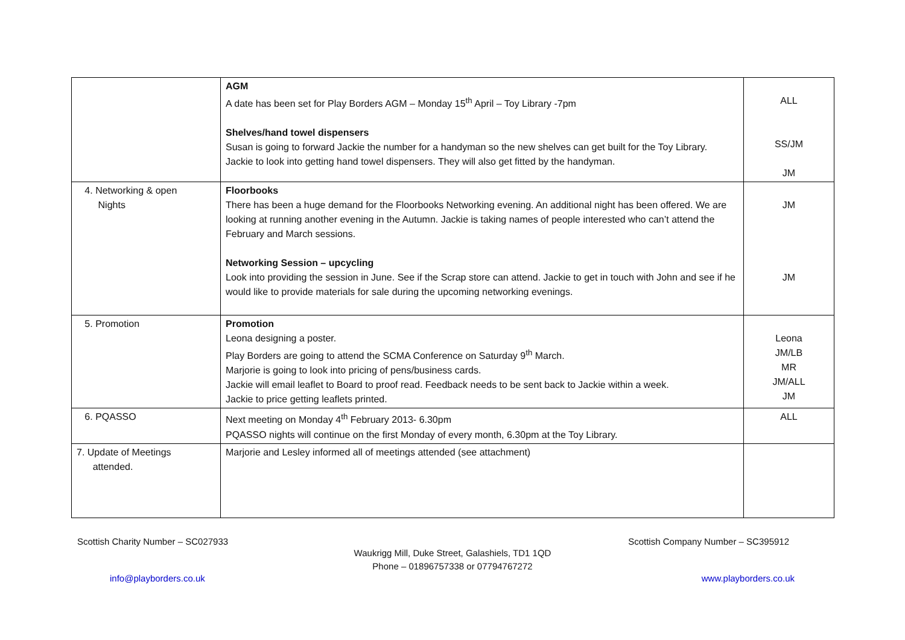| | AGM A date has been set for Play Borders AGM – Monday 15<sup>th</sup> April – Toy Library -7pm Shelves/hand towel dispensers Susan is going to forward Jackie the number for a handyman so the new shelves can get built for the Toy Library. Jackie to look into getting hand towel dispensers. They will also get fitted by the handyman. | ALL SS/JM JM |
| 4. Networking & open Nights | Floorbooks There has been a huge demand for the Floorbooks Networking evening. An additional night has been offered. We are looking at running another evening in the Autumn. Jackie is taking names of people interested who can’t attend the February and March sessions. Networking Session – upcycling Look into providing the session in June. See if the Scrap store can attend. Jackie to get in touch with John and see if he would like to provide materials for sale during the upcoming networking evenings. | JM JM |
| 5. Promotion | Promotion Leona designing a poster. Play Borders are going to attend the SCMA Conference on Saturday 9<sup>th</sup> March. Marjorie is going to look into pricing of pens/business cards. Jackie will email leaflet to Board to proof read. Feedback needs to be sent back to Jackie within a week. Jackie to price getting leaflets printed. | Leona JM/LB MR JM/ALL JM |
| 6. PQASSO | Next meeting on Monday 4<sup>th</sup> February 2013- 6.30pm PQASSO nights will continue on the first Monday of every month, 6.30pm at the Toy Library. | ALL |
| 7. Update of Meetings attended. | Marjorie and Lesley informed all of meetings attended (see attachment) | |
Scottish Charity Number – SC027933 Scottish Company Number – SC395912
Waukrigg Mill, Duke Street, Galashiels, TD1 1QD
Phone – 01896757338 or 07794767272
info@playborders.co.uk www.playborders.co.uk